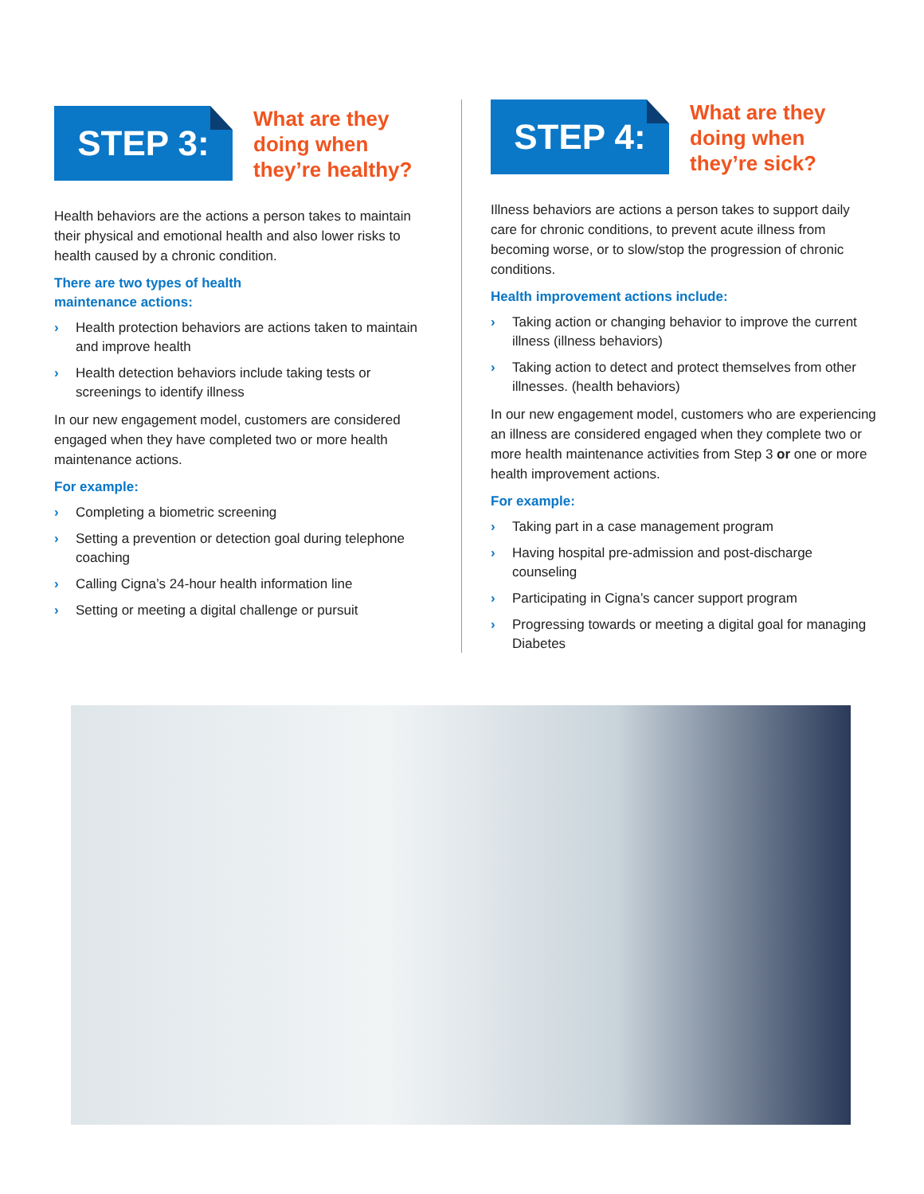STEP 3:
What are they
doing when
they’re healthy?
Health behaviors are the actions a person takes to maintain their physical and emotional health and also lower risks to health caused by a chronic condition.
There are two types of health
maintenance actions:
› Health protection behaviors are actions taken to maintain and improve health
› Health detection behaviors include taking tests or screenings to identify illness
In our new engagement model, customers are considered engaged when they have completed two or more health maintenance actions.
For example:
› Completing a biometric screening
› Setting a prevention or detection goal during telephone coaching
› Calling Cigna’s 24-hour health information line
› Setting or meeting a digital challenge or pursuit
STEP 4:
What are they
doing when
they’re sick?
Illness behaviors are actions a person takes to support daily care for chronic conditions, to prevent acute illness from becoming worse, or to slow/stop the progression of chronic conditions.
Health improvement actions include:
› Taking action or changing behavior to improve the current illness (illness behaviors)
› Taking action to detect and protect themselves from other illnesses. (health behaviors)
In our new engagement model, customers who are experiencing an illness are considered engaged when they complete two or more health maintenance activities from Step 3 or one or more health improvement actions.
For example:
› Taking part in a case management program
› Having hospital pre-admission and post-discharge counseling
› Participating in Cigna’s cancer support program
› Progressing towards or meeting a digital goal for managing Diabetes